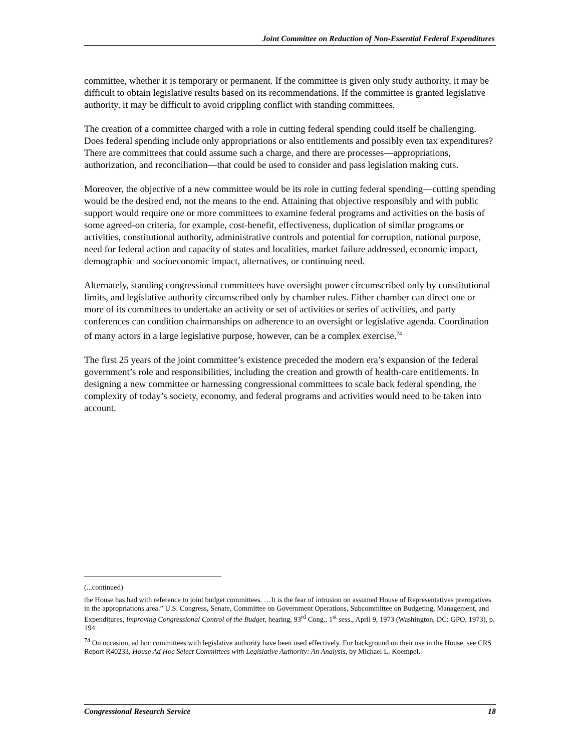Joint Committee on Reduction of Non-Essential Federal Expenditures
committee, whether it is temporary or permanent. If the committee is given only study authority, it may be difficult to obtain legislative results based on its recommendations. If the committee is granted legislative authority, it may be difficult to avoid crippling conflict with standing committees.
The creation of a committee charged with a role in cutting federal spending could itself be challenging. Does federal spending include only appropriations or also entitlements and possibly even tax expenditures? There are committees that could assume such a charge, and there are processes—appropriations, authorization, and reconciliation—that could be used to consider and pass legislation making cuts.
Moreover, the objective of a new committee would be its role in cutting federal spending—cutting spending would be the desired end, not the means to the end. Attaining that objective responsibly and with public support would require one or more committees to examine federal programs and activities on the basis of some agreed-on criteria, for example, cost-benefit, effectiveness, duplication of similar programs or activities, constitutional authority, administrative controls and potential for corruption, national purpose, need for federal action and capacity of states and localities, market failure addressed, economic impact, demographic and socioeconomic impact, alternatives, or continuing need.
Alternately, standing congressional committees have oversight power circumscribed only by constitutional limits, and legislative authority circumscribed only by chamber rules. Either chamber can direct one or more of its committees to undertake an activity or set of activities or series of activities, and party conferences can condition chairmanships on adherence to an oversight or legislative agenda. Coordination of many actors in a large legislative purpose, however, can be a complex exercise.<sup>74</sup>
The first 25 years of the joint committee’s existence preceded the modern era’s expansion of the federal government’s role and responsibilities, including the creation and growth of health-care entitlements. In designing a new committee or harnessing congressional committees to scale back federal spending, the complexity of today’s society, economy, and federal programs and activities would need to be taken into account.
(...continued)
the House has had with reference to joint budget committees. …It is the fear of intrusion on assumed House of Representatives prerogatives in the appropriations area.” U.S. Congress, Senate, Committee on Government Operations, Subcommittee on Budgeting, Management, and Expenditures, Improving Congressional Control of the Budget, hearing, 93<sup>rd</sup> Cong., 1<sup>st</sup> sess., April 9, 1973 (Washington, DC: GPO, 1973), p. 194.
<sup>74</sup> On occasion, ad hoc committees with legislative authority have been used effectively. For background on their use in the House, see CRS Report R40233, House Ad Hoc Select Committees with Legislative Authority: An Analysis, by Michael L. Koempel.
Congressional Research Service 18